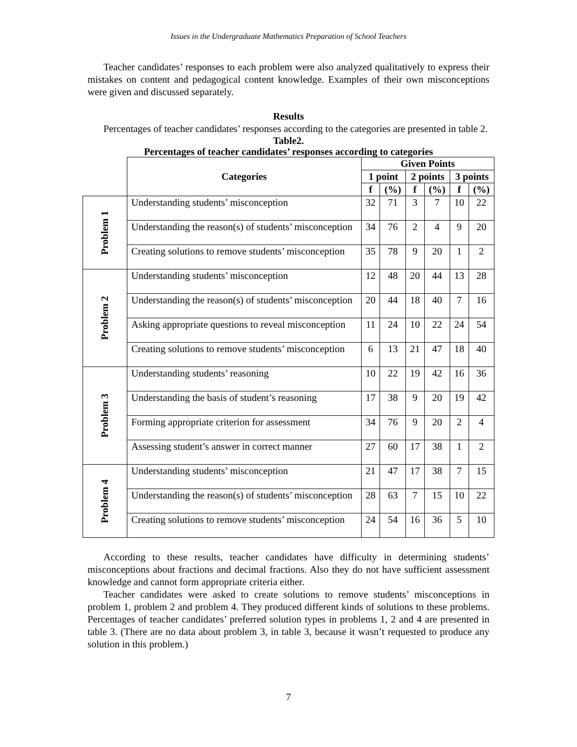Issues in the Undergraduate Mathematics Preparation of School Teachers
Teacher candidates’ responses to each problem were also analyzed qualitatively to express their mistakes on content and pedagogical content knowledge. Examples of their own misconceptions were given and discussed separately.
Results
Percentages of teacher candidates’ responses according to the categories are presented in table 2.
Table2.
Percentages of teacher candidates’ responses according to categories
| | Categories | Given Points | | | | | |
| --- | --- | --- | --- | --- | --- | --- | --- |
| | | 1 point | | 2 points | | 3 points | |
| | | f | (%) | f | (%) | f | (%) |
| Problem 1 | Understanding students’ misconception | 32 | 71 | 3 | 7 | 10 | 22 |
| | Understanding the reason(s) of students’ misconception | 34 | 76 | 2 | 4 | 9 | 20 |
| | Creating solutions to remove students’ misconception | 35 | 78 | 9 | 20 | 1 | 2 |
| Problem 2 | Understanding students’ misconception | 12 | 48 | 20 | 44 | 13 | 28 |
| | Understanding the reason(s) of students’ misconception | 20 | 44 | 18 | 40 | 7 | 16 |
| | Asking appropriate questions to reveal misconception | 11 | 24 | 10 | 22 | 24 | 54 |
| | Creating solutions to remove students’ misconception | 6 | 13 | 21 | 47 | 18 | 40 |
| Problem 3 | Understanding students’ reasoning | 10 | 22 | 19 | 42 | 16 | 36 |
| | Understanding the basis of student’s reasoning | 17 | 38 | 9 | 20 | 19 | 42 |
| | Forming appropriate criterion for assessment | 34 | 76 | 9 | 20 | 2 | 4 |
| | Assessing student’s answer in correct manner | 27 | 60 | 17 | 38 | 1 | 2 |
| Problem 4 | Understanding students’ misconception | 21 | 47 | 17 | 38 | 7 | 15 |
| | Understanding the reason(s) of students’ misconception | 28 | 63 | 7 | 15 | 10 | 22 |
| | Creating solutions to remove students’ misconception | 24 | 54 | 16 | 36 | 5 | 10 |
According to these results, teacher candidates have difficulty in determining students’ misconceptions about fractions and decimal fractions. Also they do not have sufficient assessment knowledge and cannot form appropriate criteria either.
Teacher candidates were asked to create solutions to remove students’ misconceptions in problem 1, problem 2 and problem 4. They produced different kinds of solutions to these problems. Percentages of teacher candidates’ preferred solution types in problems 1, 2 and 4 are presented in table 3. (There are no data about problem 3, in table 3, because it wasn’t requested to produce any solution in this problem.)
7